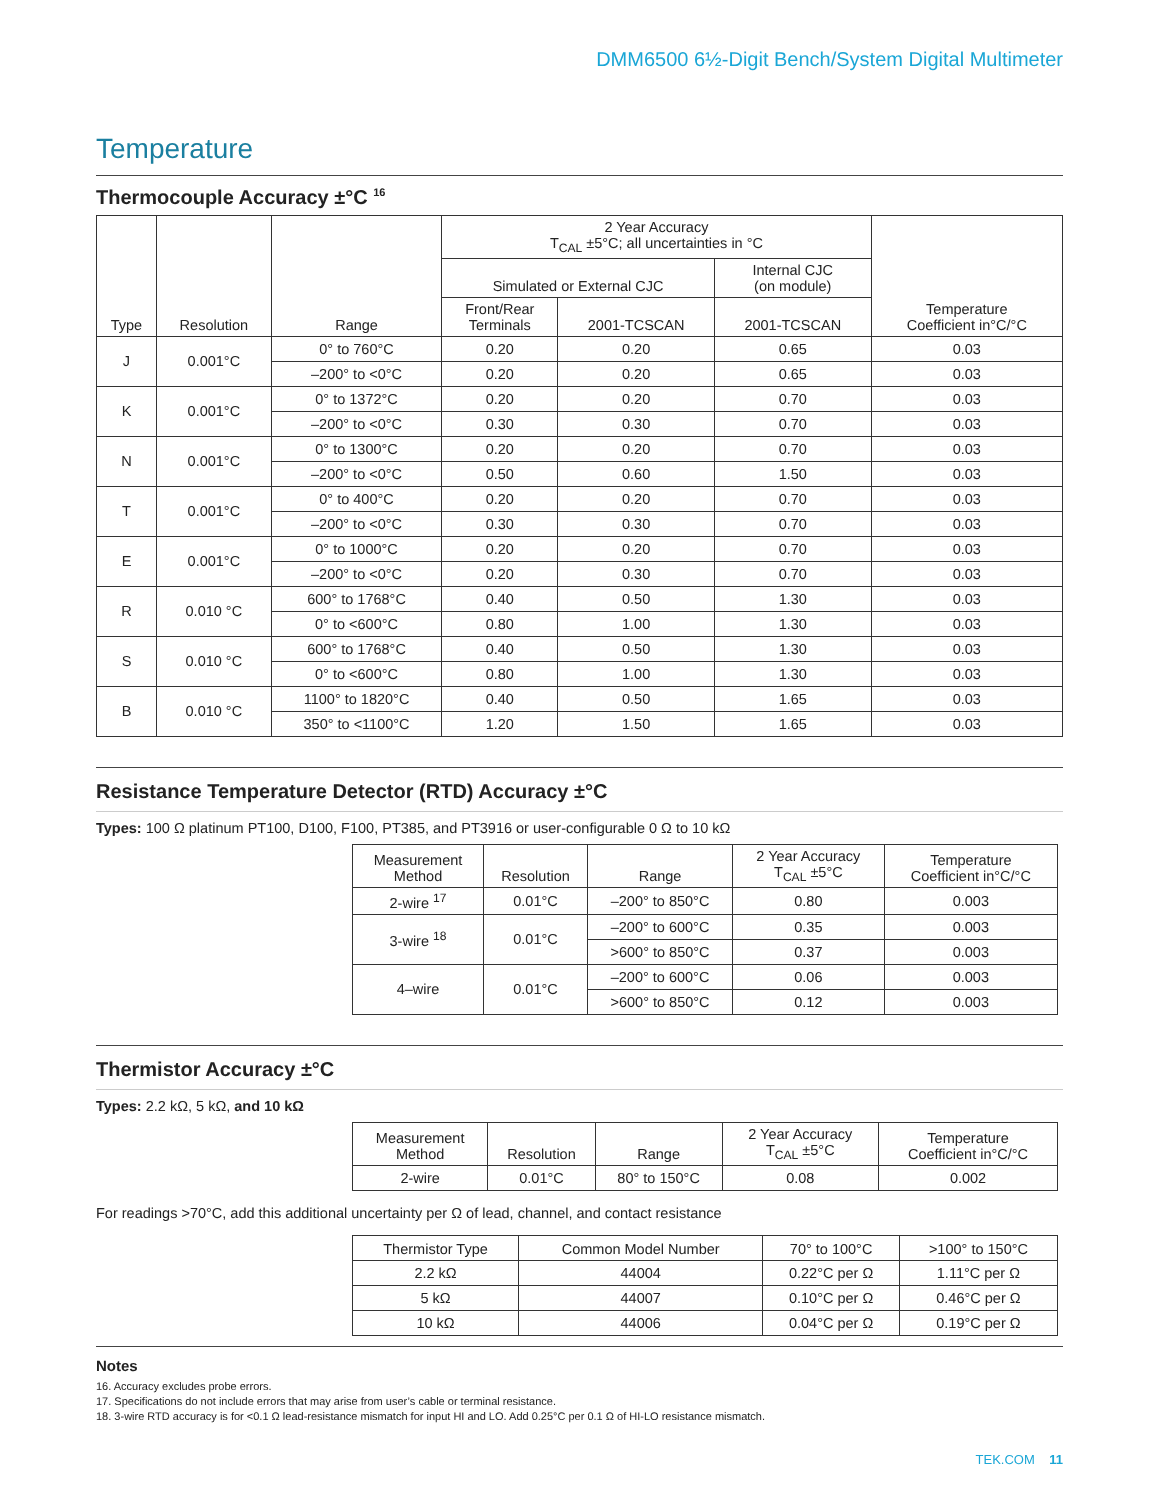DMM6500 6½-Digit Bench/System Digital Multimeter
Temperature
Thermocouple Accuracy ±°C <sup>16</sup>
| Type | Resolution | Range | 2 Year Accuracy T<sub>CAL</sub> ±5°C; all uncertainties in °C | | | Temperature Coefficient in°C/°C |
| --- | --- | --- | --- | --- | --- | --- |
| | | | Simulated or External CJC | | Internal CJC (on module) | |
| | | | Front/Rear Terminals | 2001-TCSCAN | 2001-TCSCAN | |
| J | 0.001°C | 0° to 760°C | 0.20 | 0.20 | 0.65 | 0.03 |
| | | –200° to <0°C | 0.20 | 0.20 | 0.65 | 0.03 |
| K | 0.001°C | 0° to 1372°C | 0.20 | 0.20 | 0.70 | 0.03 |
| | | –200° to <0°C | 0.30 | 0.30 | 0.70 | 0.03 |
| N | 0.001°C | 0° to 1300°C | 0.20 | 0.20 | 0.70 | 0.03 |
| | | –200° to <0°C | 0.50 | 0.60 | 1.50 | 0.03 |
| T | 0.001°C | 0° to 400°C | 0.20 | 0.20 | 0.70 | 0.03 |
| | | –200° to <0°C | 0.30 | 0.30 | 0.70 | 0.03 |
| E | 0.001°C | 0° to 1000°C | 0.20 | 0.20 | 0.70 | 0.03 |
| | | –200° to <0°C | 0.20 | 0.30 | 0.70 | 0.03 |
| R | 0.010 °C | 600° to 1768°C | 0.40 | 0.50 | 1.30 | 0.03 |
| | | 0° to <600°C | 0.80 | 1.00 | 1.30 | 0.03 |
| S | 0.010 °C | 600° to 1768°C | 0.40 | 0.50 | 1.30 | 0.03 |
| | | 0° to <600°C | 0.80 | 1.00 | 1.30 | 0.03 |
| B | 0.010 °C | 1100° to 1820°C | 0.40 | 0.50 | 1.65 | 0.03 |
| | | 350° to <1100°C | 1.20 | 1.50 | 1.65 | 0.03 |
Resistance Temperature Detector (RTD) Accuracy ±°C
Types: 100 Ω platinum PT100, D100, F100, PT385, and PT3916 or user-configurable 0 Ω to 10 kΩ
| Measurement Method | Resolution | Range | 2 Year Accuracy T<sub>CAL</sub> ±5°C | Temperature Coefficient in°C/°C |
| --- | --- | --- | --- | --- |
| 2-wire <sup>17</sup> | 0.01°C | –200° to 850°C | 0.80 | 0.003 |
| 3-wire <sup>18</sup> | 0.01°C | –200° to 600°C | 0.35 | 0.003 |
| | | >600° to 850°C | 0.37 | 0.003 |
| 4–wire | 0.01°C | –200° to 600°C | 0.06 | 0.003 |
| | | >600° to 850°C | 0.12 | 0.003 |
Thermistor Accuracy ±°C
Types: 2.2 kΩ, 5 kΩ, and 10 kΩ
| Measurement Method | Resolution | Range | 2 Year Accuracy T<sub>CAL</sub> ±5°C | Temperature Coefficient in°C/°C |
| --- | --- | --- | --- | --- |
| 2-wire | 0.01°C | 80° to 150°C | 0.08 | 0.002 |
For readings >70°C, add this additional uncertainty per Ω of lead, channel, and contact resistance
| Thermistor Type | Common Model Number | 70° to 100°C | >100° to 150°C |
| --- | --- | --- | --- |
| 2.2 kΩ | 44004 | 0.22°C per Ω | 1.11°C per Ω |
| 5 kΩ | 44007 | 0.10°C per Ω | 0.46°C per Ω |
| 10 kΩ | 44006 | 0.04°C per Ω | 0.19°C per Ω |
Notes
16. Accuracy excludes probe errors.
17. Specifications do not include errors that may arise from user’s cable or terminal resistance.
18. 3-wire RTD accuracy is for <0.1 Ω lead-resistance mismatch for input HI and LO. Add 0.25°C per 0.1 Ω of HI-LO resistance mismatch.
TEK.COM 11